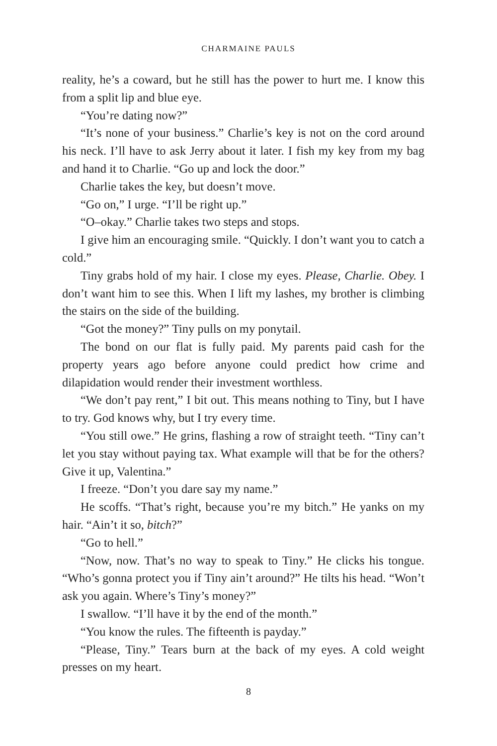CHARMAINE PAULS
reality, he’s a coward, but he still has the power to hurt me. I know this from a split lip and blue eye.
“You’re dating now?”
“It’s none of your business.” Charlie’s key is not on the cord around his neck. I’ll have to ask Jerry about it later. I fish my key from my bag and hand it to Charlie. “Go up and lock the door.”
Charlie takes the key, but doesn’t move.
“Go on,” I urge. “I’ll be right up.”
“O–okay.” Charlie takes two steps and stops.
I give him an encouraging smile. “Quickly. I don’t want you to catch a cold.”
Tiny grabs hold of my hair. I close my eyes. Please, Charlie. Obey. I don’t want him to see this. When I lift my lashes, my brother is climbing the stairs on the side of the building.
“Got the money?” Tiny pulls on my ponytail.
The bond on our flat is fully paid. My parents paid cash for the property years ago before anyone could predict how crime and dilapidation would render their investment worthless.
“We don’t pay rent,” I bit out. This means nothing to Tiny, but I have to try. God knows why, but I try every time.
“You still owe.” He grins, flashing a row of straight teeth. “Tiny can’t let you stay without paying tax. What example will that be for the others? Give it up, Valentina.”
I freeze. “Don’t you dare say my name.”
He scoffs. “That’s right, because you’re my bitch.” He yanks on my hair. “Ain’t it so, bitch?”
“Go to hell.”
“Now, now. That’s no way to speak to Tiny.” He clicks his tongue. “Who’s gonna protect you if Tiny ain’t around?” He tilts his head. “Won’t ask you again. Where’s Tiny’s money?”
I swallow. “I’ll have it by the end of the month.”
“You know the rules. The fifteenth is payday.”
“Please, Tiny.” Tears burn at the back of my eyes. A cold weight presses on my heart.
8